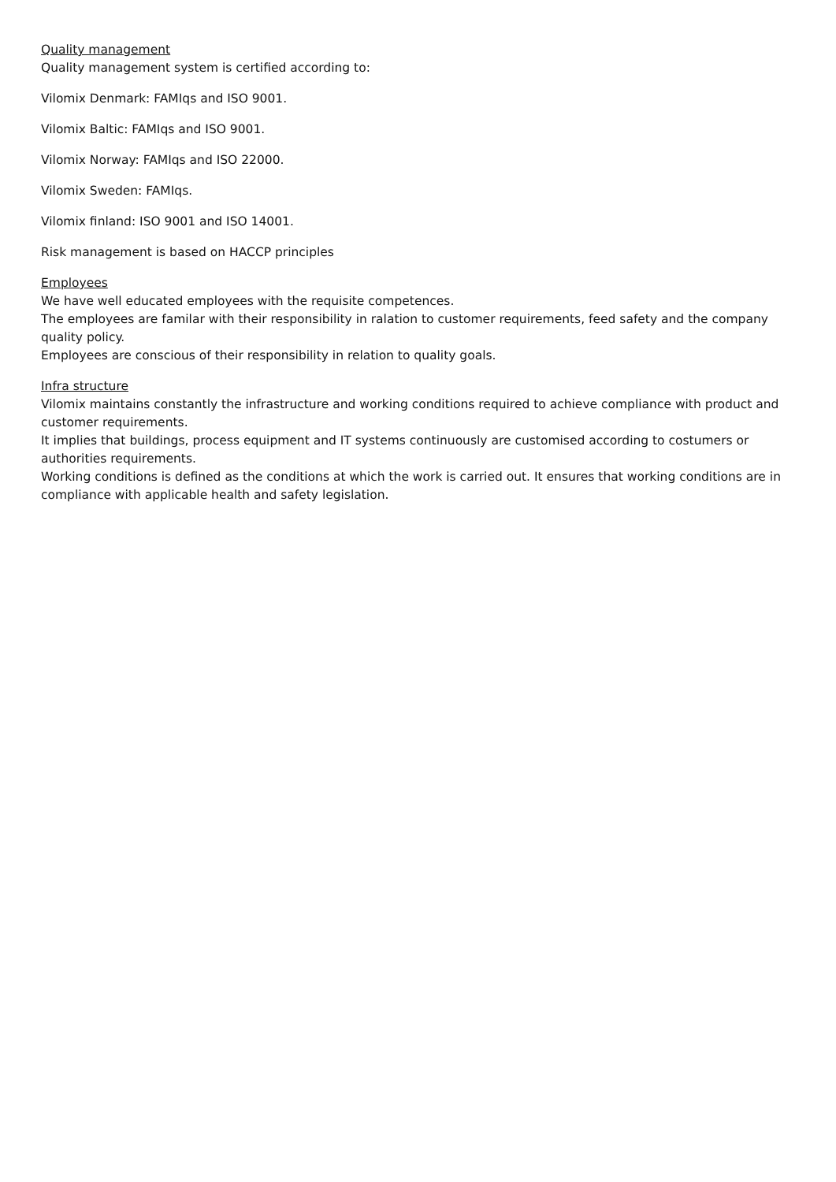Quality management
Quality management system is certified according to:
Vilomix Denmark: FAMIqs and ISO 9001.
Vilomix Baltic: FAMIqs and ISO 9001.
Vilomix Norway: FAMIqs and ISO 22000.
Vilomix Sweden: FAMIqs.
Vilomix finland: ISO 9001 and ISO 14001.
Risk management is based on HACCP principles
Employees
We have well educated employees with the requisite competences.
The employees are familar with their responsibility in ralation to customer requirements, feed safety and the company quality policy.
Employees are conscious of their responsibility in relation to quality goals.
Infra structure
Vilomix maintains constantly the infrastructure and working conditions required to achieve compliance with product and customer requirements.
It implies that buildings, process equipment and IT systems continuously are customised according to costumers or authorities requirements.
Working conditions is defined as the conditions at which the work is carried out. It ensures that working conditions are in compliance with applicable health and safety legislation.